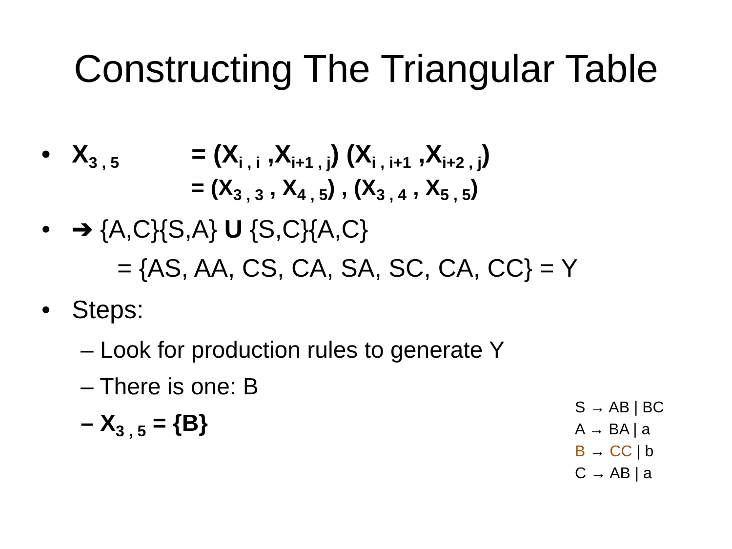Constructing The Triangular Table
• X<sub>3 , 5</sub> = (X<sub>i , i</sub> ,X<sub>i+1 , j</sub>) (X<sub>i , i+1</sub> ,X<sub>i+2 , j</sub>)
= (X<sub>3 , 3</sub> , X<sub>4 , 5</sub>) , (X<sub>3 , 4</sub> , X<sub>5 , 5</sub>)
• ➔ {A,C}{S,A} U {S,C}{A,C}
= {AS, AA, CS, CA, SA, SC, CA, CC} = Y
• Steps:
– Look for production rules to generate Y
– There is one: B
– X<sub>3 , 5</sub> = {B}
S → AB | BC
A → BA | a
B → CC | b
C → AB | a